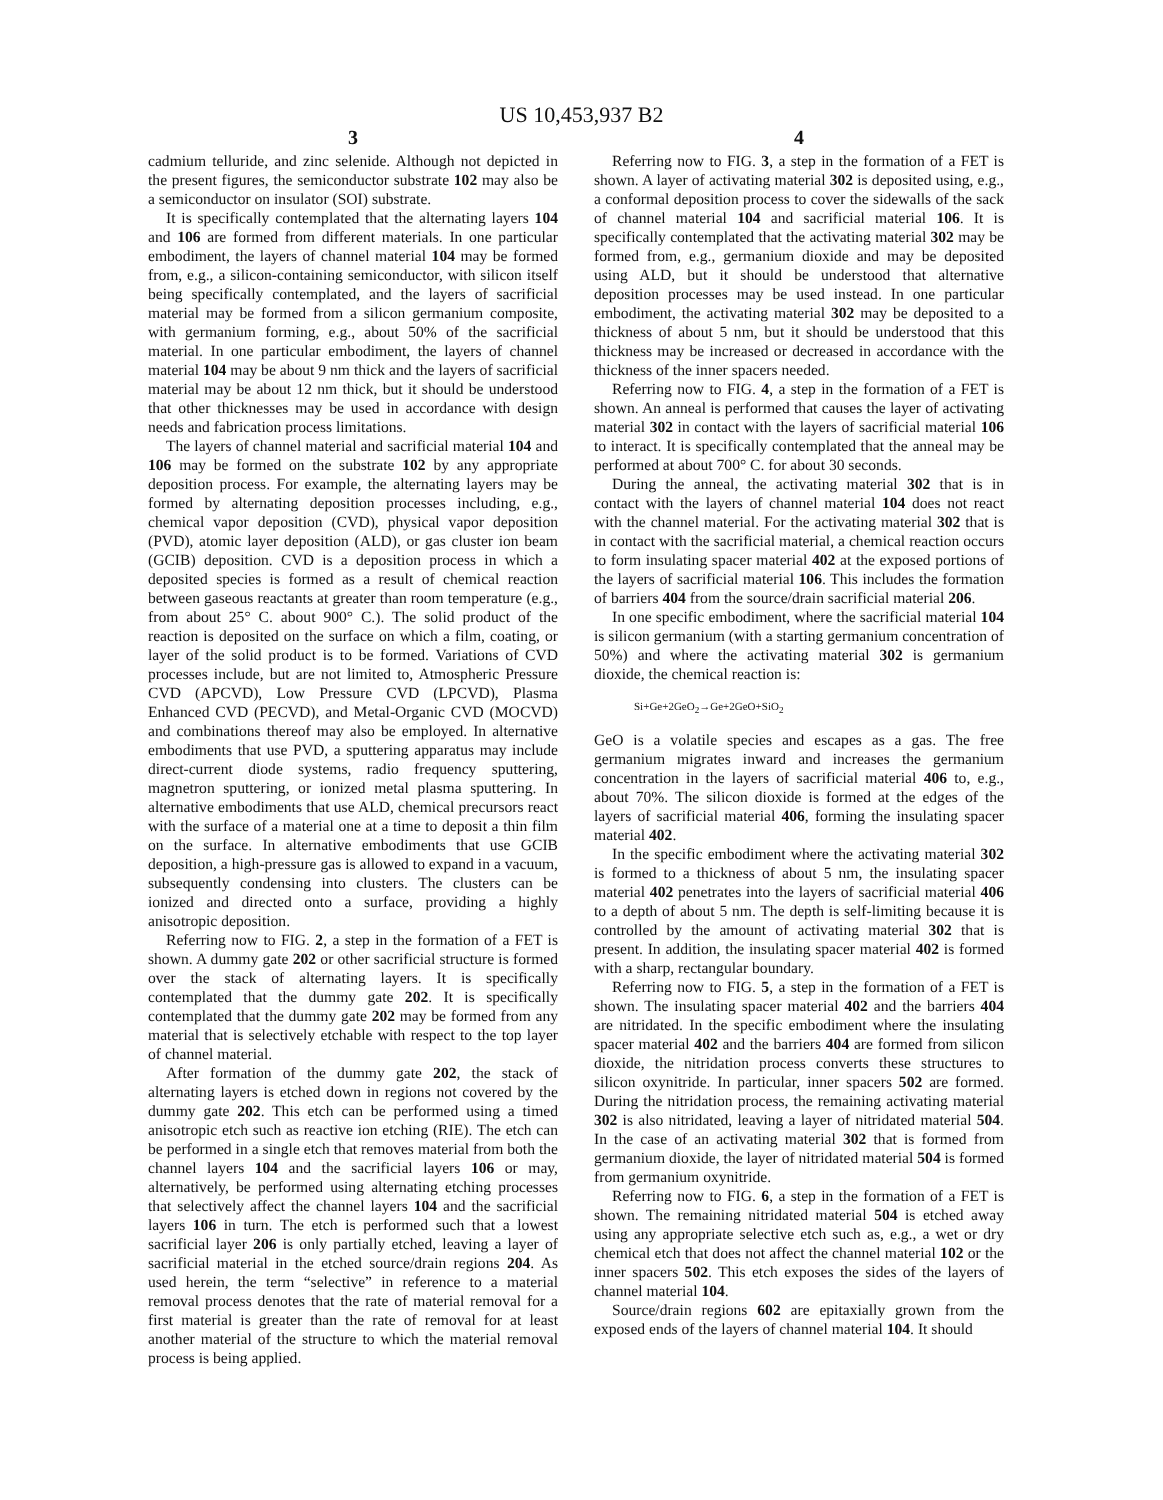US 10,453,937 B2
3
cadmium telluride, and zinc selenide. Although not depicted in the present figures, the semiconductor substrate 102 may also be a semiconductor on insulator (SOI) substrate.
It is specifically contemplated that the alternating layers 104 and 106 are formed from different materials. In one particular embodiment, the layers of channel material 104 may be formed from, e.g., a silicon-containing semiconductor, with silicon itself being specifically contemplated, and the layers of sacrificial material may be formed from a silicon germanium composite, with germanium forming, e.g., about 50% of the sacrificial material. In one particular embodiment, the layers of channel material 104 may be about 9 nm thick and the layers of sacrificial material may be about 12 nm thick, but it should be understood that other thicknesses may be used in accordance with design needs and fabrication process limitations.
The layers of channel material and sacrificial material 104 and 106 may be formed on the substrate 102 by any appropriate deposition process. For example, the alternating layers may be formed by alternating deposition processes including, e.g., chemical vapor deposition (CVD), physical vapor deposition (PVD), atomic layer deposition (ALD), or gas cluster ion beam (GCIB) deposition. CVD is a deposition process in which a deposited species is formed as a result of chemical reaction between gaseous reactants at greater than room temperature (e.g., from about 25° C. about 900° C.). The solid product of the reaction is deposited on the surface on which a film, coating, or layer of the solid product is to be formed. Variations of CVD processes include, but are not limited to, Atmospheric Pressure CVD (APCVD), Low Pressure CVD (LPCVD), Plasma Enhanced CVD (PECVD), and Metal-Organic CVD (MOCVD) and combinations thereof may also be employed. In alternative embodiments that use PVD, a sputtering apparatus may include direct-current diode systems, radio frequency sputtering, magnetron sputtering, or ionized metal plasma sputtering. In alternative embodiments that use ALD, chemical precursors react with the surface of a material one at a time to deposit a thin film on the surface. In alternative embodiments that use GCIB deposition, a high-pressure gas is allowed to expand in a vacuum, subsequently condensing into clusters. The clusters can be ionized and directed onto a surface, providing a highly anisotropic deposition.
Referring now to FIG. 2, a step in the formation of a FET is shown. A dummy gate 202 or other sacrificial structure is formed over the stack of alternating layers. It is specifically contemplated that the dummy gate 202. It is specifically contemplated that the dummy gate 202 may be formed from any material that is selectively etchable with respect to the top layer of channel material.
After formation of the dummy gate 202, the stack of alternating layers is etched down in regions not covered by the dummy gate 202. This etch can be performed using a timed anisotropic etch such as reactive ion etching (RIE). The etch can be performed in a single etch that removes material from both the channel layers 104 and the sacrificial layers 106 or may, alternatively, be performed using alternating etching processes that selectively affect the channel layers 104 and the sacrificial layers 106 in turn. The etch is performed such that a lowest sacrificial layer 206 is only partially etched, leaving a layer of sacrificial material in the etched source/drain regions 204. As used herein, the term “selective” in reference to a material removal process denotes that the rate of material removal for a first material is greater than the rate of removal for at least another material of the structure to which the material removal process is being applied.
4
Referring now to FIG. 3, a step in the formation of a FET is shown. A layer of activating material 302 is deposited using, e.g., a conformal deposition process to cover the sidewalls of the sack of channel material 104 and sacrificial material 106. It is specifically contemplated that the activating material 302 may be formed from, e.g., germanium dioxide and may be deposited using ALD, but it should be understood that alternative deposition processes may be used instead. In one particular embodiment, the activating material 302 may be deposited to a thickness of about 5 nm, but it should be understood that this thickness may be increased or decreased in accordance with the thickness of the inner spacers needed.
Referring now to FIG. 4, a step in the formation of a FET is shown. An anneal is performed that causes the layer of activating material 302 in contact with the layers of sacrificial material 106 to interact. It is specifically contemplated that the anneal may be performed at about 700° C. for about 30 seconds.
During the anneal, the activating material 302 that is in contact with the layers of channel material 104 does not react with the channel material. For the activating material 302 that is in contact with the sacrificial material, a chemical reaction occurs to form insulating spacer material 402 at the exposed portions of the layers of sacrificial material 106. This includes the formation of barriers 404 from the source/drain sacrificial material 206.
In one specific embodiment, where the sacrificial material 104 is silicon germanium (with a starting germanium concentration of 50%) and where the activating material 302 is germanium dioxide, the chemical reaction is:
Si+Ge+2GeO<sub>2</sub>→Ge+2GeO+SiO<sub>2</sub>
GeO is a volatile species and escapes as a gas. The free germanium migrates inward and increases the germanium concentration in the layers of sacrificial material 406 to, e.g., about 70%. The silicon dioxide is formed at the edges of the layers of sacrificial material 406, forming the insulating spacer material 402.
In the specific embodiment where the activating material 302 is formed to a thickness of about 5 nm, the insulating spacer material 402 penetrates into the layers of sacrificial material 406 to a depth of about 5 nm. The depth is self-limiting because it is controlled by the amount of activating material 302 that is present. In addition, the insulating spacer material 402 is formed with a sharp, rectangular boundary.
Referring now to FIG. 5, a step in the formation of a FET is shown. The insulating spacer material 402 and the barriers 404 are nitridated. In the specific embodiment where the insulating spacer material 402 and the barriers 404 are formed from silicon dioxide, the nitridation process converts these structures to silicon oxynitride. In particular, inner spacers 502 are formed. During the nitridation process, the remaining activating material 302 is also nitridated, leaving a layer of nitridated material 504. In the case of an activating material 302 that is formed from germanium dioxide, the layer of nitridated material 504 is formed from germanium oxynitride.
Referring now to FIG. 6, a step in the formation of a FET is shown. The remaining nitridated material 504 is etched away using any appropriate selective etch such as, e.g., a wet or dry chemical etch that does not affect the channel material 102 or the inner spacers 502. This etch exposes the sides of the layers of channel material 104.
Source/drain regions 602 are epitaxially grown from the exposed ends of the layers of channel material 104. It should